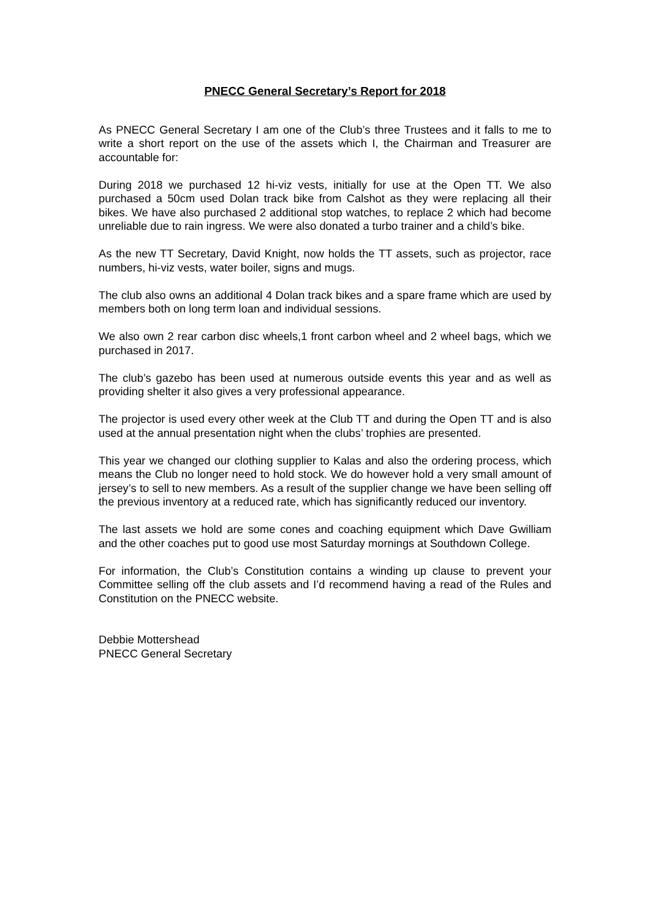PNECC General Secretary’s Report for 2018
As PNECC General Secretary I am one of the Club’s three Trustees and it falls to me to write a short report on the use of the assets which I, the Chairman and Treasurer are accountable for:
During 2018 we purchased 12 hi-viz vests, initially for use at the Open TT. We also purchased a 50cm used Dolan track bike from Calshot as they were replacing all their bikes. We have also purchased 2 additional stop watches, to replace 2 which had become unreliable due to rain ingress. We were also donated a turbo trainer and a child’s bike.
As the new TT Secretary, David Knight, now holds the TT assets, such as projector, race numbers, hi-viz vests, water boiler, signs and mugs.
The club also owns an additional 4 Dolan track bikes and a spare frame which are used by members both on long term loan and individual sessions.
We also own 2 rear carbon disc wheels,1 front carbon wheel and 2 wheel bags, which we purchased in 2017.
The club’s gazebo has been used at numerous outside events this year and as well as providing shelter it also gives a very professional appearance.
The projector is used every other week at the Club TT and during the Open TT and is also used at the annual presentation night when the clubs’ trophies are presented.
This year we changed our clothing supplier to Kalas and also the ordering process, which means the Club no longer need to hold stock. We do however hold a very small amount of jersey’s to sell to new members. As a result of the supplier change we have been selling off the previous inventory at a reduced rate, which has significantly reduced our inventory.
The last assets we hold are some cones and coaching equipment which Dave Gwilliam and the other coaches put to good use most Saturday mornings at Southdown College.
For information, the Club’s Constitution contains a winding up clause to prevent your Committee selling off the club assets and I’d recommend having a read of the Rules and Constitution on the PNECC website.
Debbie Mottershead
PNECC General Secretary